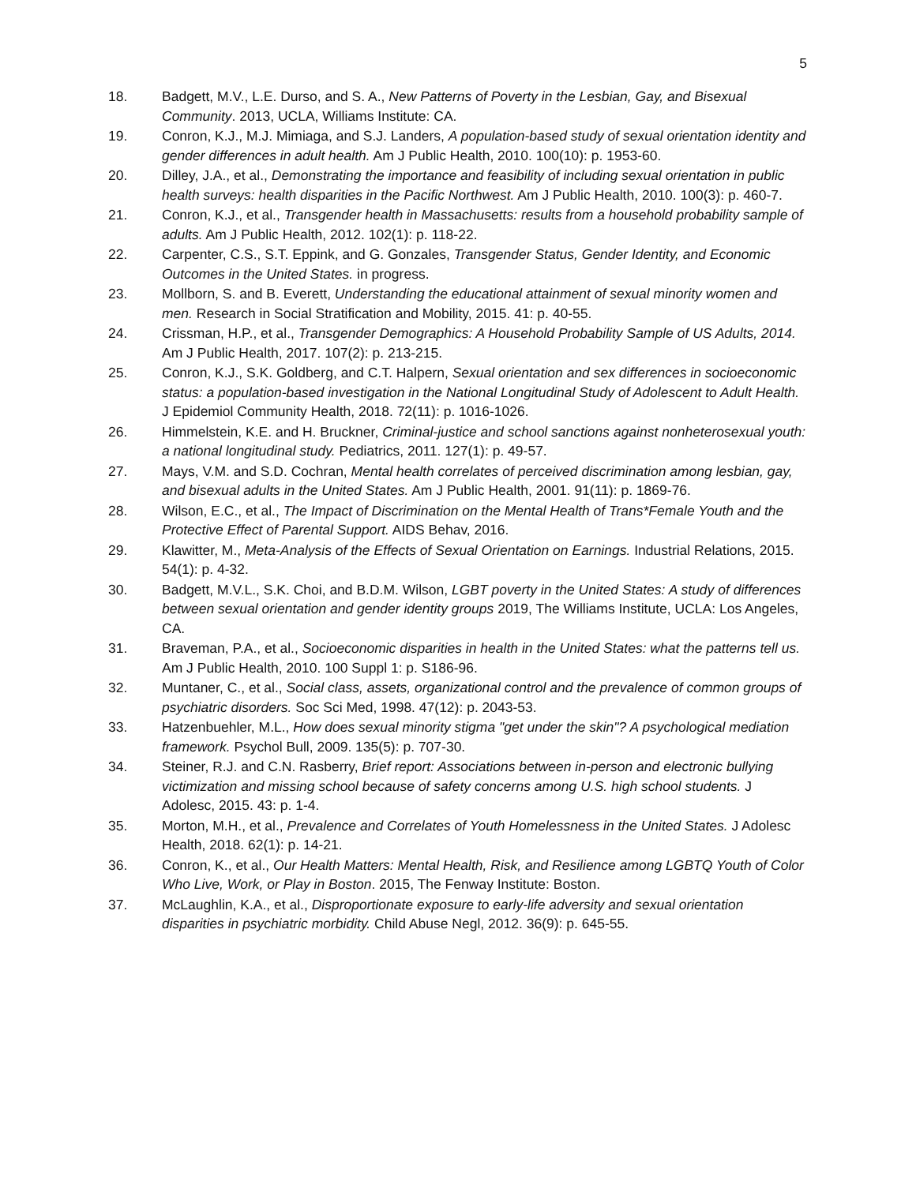5
18. Badgett, M.V., L.E. Durso, and S. A., New Patterns of Poverty in the Lesbian, Gay, and Bisexual Community. 2013, UCLA, Williams Institute: CA.
19. Conron, K.J., M.J. Mimiaga, and S.J. Landers, A population-based study of sexual orientation identity and gender differences in adult health. Am J Public Health, 2010. 100(10): p. 1953-60.
20. Dilley, J.A., et al., Demonstrating the importance and feasibility of including sexual orientation in public health surveys: health disparities in the Pacific Northwest. Am J Public Health, 2010. 100(3): p. 460-7.
21. Conron, K.J., et al., Transgender health in Massachusetts: results from a household probability sample of adults. Am J Public Health, 2012. 102(1): p. 118-22.
22. Carpenter, C.S., S.T. Eppink, and G. Gonzales, Transgender Status, Gender Identity, and Economic Outcomes in the United States. in progress.
23. Mollborn, S. and B. Everett, Understanding the educational attainment of sexual minority women and men. Research in Social Stratification and Mobility, 2015. 41: p. 40-55.
24. Crissman, H.P., et al., Transgender Demographics: A Household Probability Sample of US Adults, 2014. Am J Public Health, 2017. 107(2): p. 213-215.
25. Conron, K.J., S.K. Goldberg, and C.T. Halpern, Sexual orientation and sex differences in socioeconomic status: a population-based investigation in the National Longitudinal Study of Adolescent to Adult Health. J Epidemiol Community Health, 2018. 72(11): p. 1016-1026.
26. Himmelstein, K.E. and H. Bruckner, Criminal-justice and school sanctions against nonheterosexual youth: a national longitudinal study. Pediatrics, 2011. 127(1): p. 49-57.
27. Mays, V.M. and S.D. Cochran, Mental health correlates of perceived discrimination among lesbian, gay, and bisexual adults in the United States. Am J Public Health, 2001. 91(11): p. 1869-76.
28. Wilson, E.C., et al., The Impact of Discrimination on the Mental Health of Trans*Female Youth and the Protective Effect of Parental Support. AIDS Behav, 2016.
29. Klawitter, M., Meta-Analysis of the Effects of Sexual Orientation on Earnings. Industrial Relations, 2015. 54(1): p. 4-32.
30. Badgett, M.V.L., S.K. Choi, and B.D.M. Wilson, LGBT poverty in the United States: A study of differences between sexual orientation and gender identity groups 2019, The Williams Institute, UCLA: Los Angeles, CA.
31. Braveman, P.A., et al., Socioeconomic disparities in health in the United States: what the patterns tell us. Am J Public Health, 2010. 100 Suppl 1: p. S186-96.
32. Muntaner, C., et al., Social class, assets, organizational control and the prevalence of common groups of psychiatric disorders. Soc Sci Med, 1998. 47(12): p. 2043-53.
33. Hatzenbuehler, M.L., How does sexual minority stigma "get under the skin"? A psychological mediation framework. Psychol Bull, 2009. 135(5): p. 707-30.
34. Steiner, R.J. and C.N. Rasberry, Brief report: Associations between in-person and electronic bullying victimization and missing school because of safety concerns among U.S. high school students. J Adolesc, 2015. 43: p. 1-4.
35. Morton, M.H., et al., Prevalence and Correlates of Youth Homelessness in the United States. J Adolesc Health, 2018. 62(1): p. 14-21.
36. Conron, K., et al., Our Health Matters: Mental Health, Risk, and Resilience among LGBTQ Youth of Color Who Live, Work, or Play in Boston. 2015, The Fenway Institute: Boston.
37. McLaughlin, K.A., et al., Disproportionate exposure to early-life adversity and sexual orientation disparities in psychiatric morbidity. Child Abuse Negl, 2012. 36(9): p. 645-55.